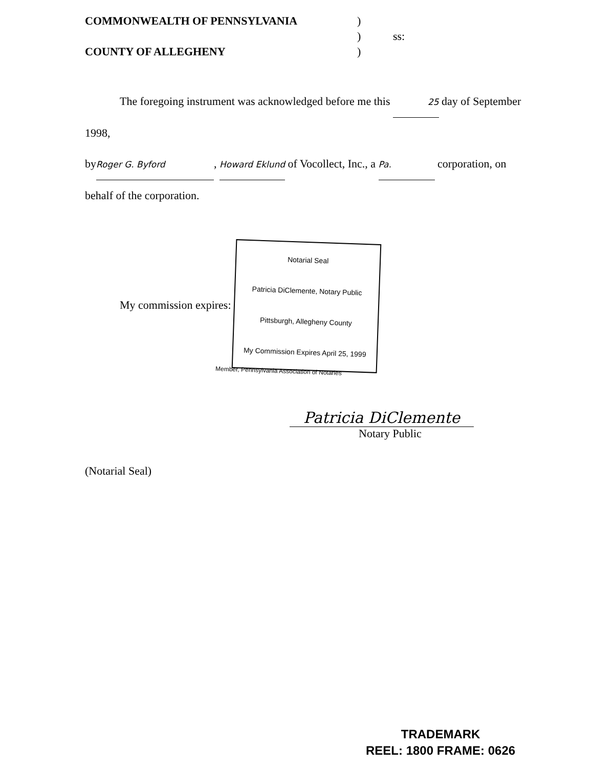COMMONWEALTH OF PENNSYLVANIA )
) ss:
COUNTY OF ALLEGHENY )
The foregoing instrument was acknowledged before me this 25 day of September 1998,
by Roger G. Byford, Howard Eklund of Vocollect, Inc., a Pa. corporation, on
behalf of the corporation.
My commission expires: Notarial Seal
Patricia DiClemente, Notary Public
Pittsburgh, Allegheny County
My Commission Expires April 25, 1999
Member, Pennsylvania Association of Notaries
Patricia DiClemente
Notary Public
(Notarial Seal)
TRADEMARK
REEL: 1800 FRAME: 0626